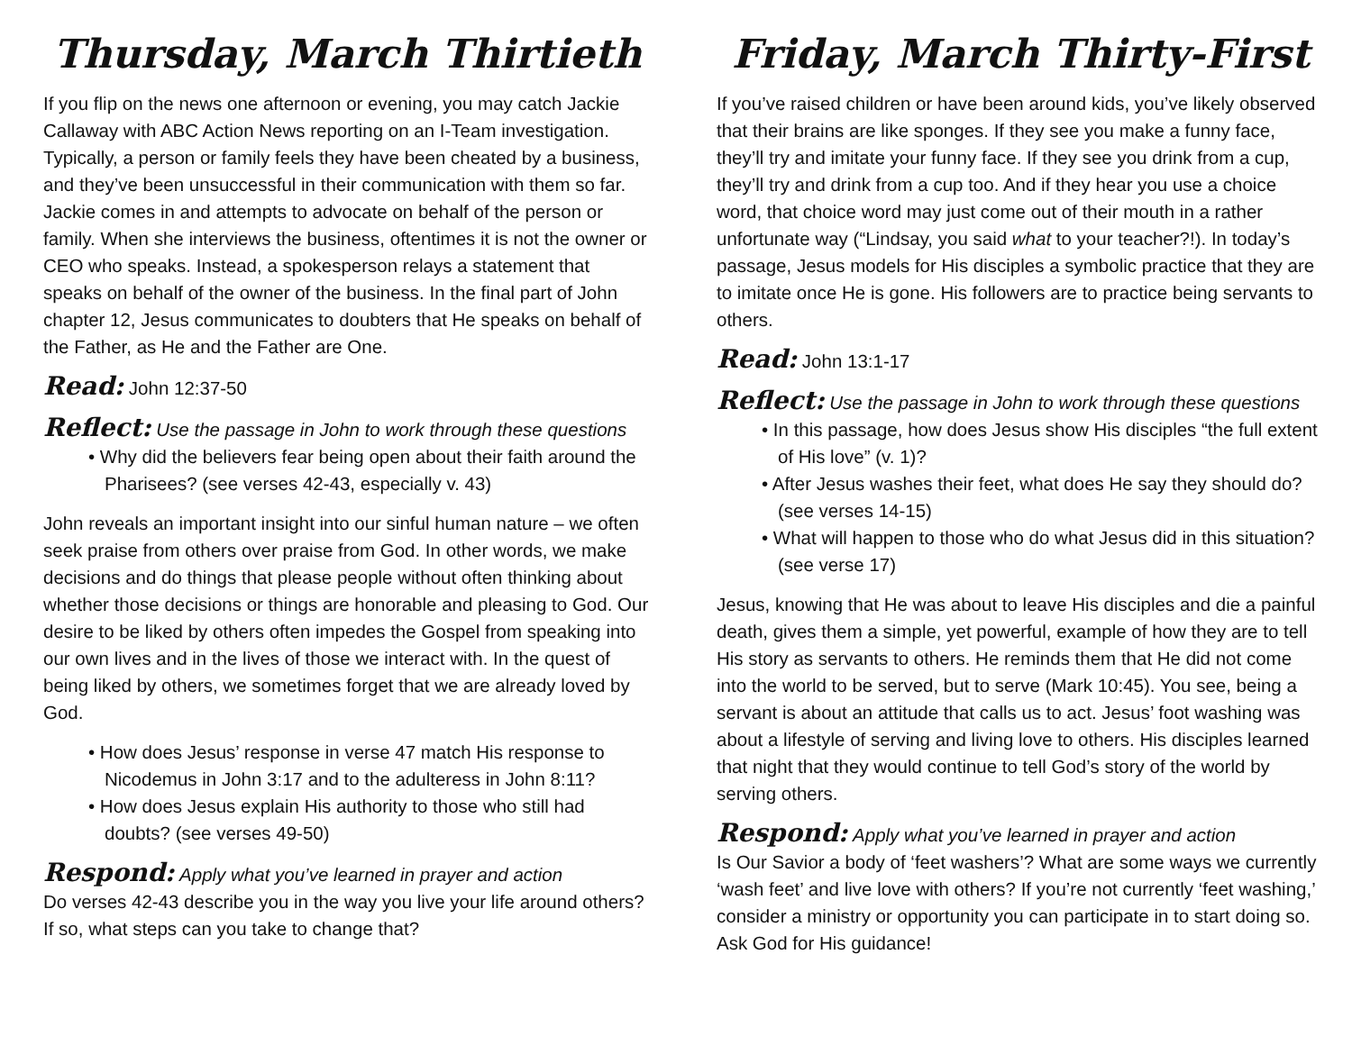Thursday, March Thirtieth
If you flip on the news one afternoon or evening, you may catch Jackie Callaway with ABC Action News reporting on an I-Team investigation. Typically, a person or family feels they have been cheated by a business, and they’ve been unsuccessful in their communication with them so far. Jackie comes in and attempts to advocate on behalf of the person or family. When she interviews the business, oftentimes it is not the owner or CEO who speaks. Instead, a spokesperson relays a statement that speaks on behalf of the owner of the business. In the final part of John chapter 12, Jesus communicates to doubters that He speaks on behalf of the Father, as He and the Father are One.
Read: John 12:37-50
Reflect: Use the passage in John to work through these questions
• Why did the believers fear being open about their faith around the Pharisees? (see verses 42-43, especially v. 43)
John reveals an important insight into our sinful human nature – we often seek praise from others over praise from God. In other words, we make decisions and do things that please people without often thinking about whether those decisions or things are honorable and pleasing to God. Our desire to be liked by others often impedes the Gospel from speaking into our own lives and in the lives of those we interact with. In the quest of being liked by others, we sometimes forget that we are already loved by God.
• How does Jesus’ response in verse 47 match His response to Nicodemus in John 3:17 and to the adulteress in John 8:11?
• How does Jesus explain His authority to those who still had doubts? (see verses 49-50)
Respond: Apply what you’ve learned in prayer and action
Do verses 42-43 describe you in the way you live your life around others? If so, what steps can you take to change that?
Friday, March Thirty-First
If you’ve raised children or have been around kids, you’ve likely observed that their brains are like sponges. If they see you make a funny face, they’ll try and imitate your funny face. If they see you drink from a cup, they’ll try and drink from a cup too. And if they hear you use a choice word, that choice word may just come out of their mouth in a rather unfortunate way (“Lindsay, you said what to your teacher?!). In today’s passage, Jesus models for His disciples a symbolic practice that they are to imitate once He is gone. His followers are to practice being servants to others.
Read: John 13:1-17
Reflect: Use the passage in John to work through these questions
• In this passage, how does Jesus show His disciples “the full extent of His love” (v. 1)?
• After Jesus washes their feet, what does He say they should do? (see verses 14-15)
• What will happen to those who do what Jesus did in this situation? (see verse 17)
Jesus, knowing that He was about to leave His disciples and die a painful death, gives them a simple, yet powerful, example of how they are to tell His story as servants to others. He reminds them that He did not come into the world to be served, but to serve (Mark 10:45). You see, being a servant is about an attitude that calls us to act. Jesus’ foot washing was about a lifestyle of serving and living love to others. His disciples learned that night that they would continue to tell God’s story of the world by serving others.
Respond: Apply what you’ve learned in prayer and action
Is Our Savior a body of ‘feet washers’? What are some ways we currently ‘wash feet’ and live love with others? If you’re not currently ‘feet washing,’ consider a ministry or opportunity you can participate in to start doing so. Ask God for His guidance!